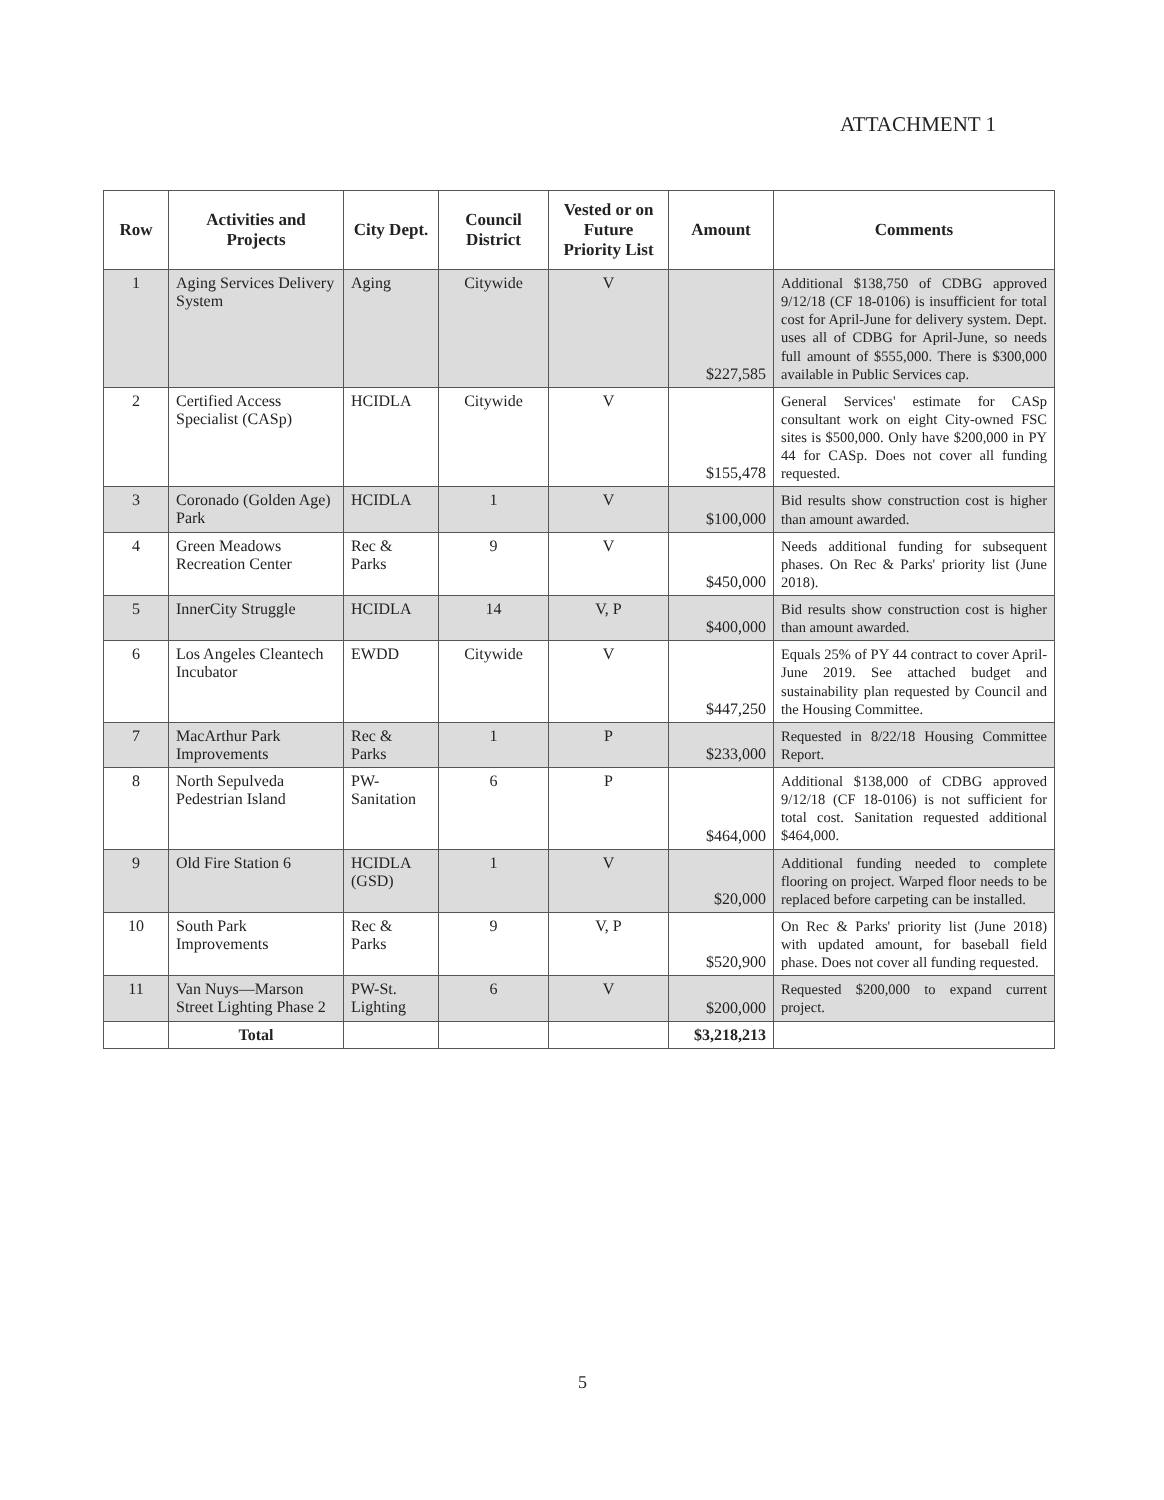ATTACHMENT 1
| Row | Activities and Projects | City Dept. | Council District | Vested or on Future Priority List | Amount | Comments |
| --- | --- | --- | --- | --- | --- | --- |
| 1 | Aging Services Delivery System | Aging | Citywide | V | $227,585 | Additional $138,750 of CDBG approved 9/12/18 (CF 18-0106) is insufficient for total cost for April-June for delivery system. Dept. uses all of CDBG for April-June, so needs full amount of $555,000. There is $300,000 available in Public Services cap. |
| 2 | Certified Access Specialist (CASp) | HCIDLA | Citywide | V | $155,478 | General Services' estimate for CASp consultant work on eight City-owned FSC sites is $500,000. Only have $200,000 in PY 44 for CASp. Does not cover all funding requested. |
| 3 | Coronado (Golden Age) Park | HCIDLA | 1 | V | $100,000 | Bid results show construction cost is higher than amount awarded. |
| 4 | Green Meadows Recreation Center | Rec & Parks | 9 | V | $450,000 | Needs additional funding for subsequent phases. On Rec & Parks' priority list (June 2018). |
| 5 | InnerCity Struggle | HCIDLA | 14 | V, P | $400,000 | Bid results show construction cost is higher than amount awarded. |
| 6 | Los Angeles Cleantech Incubator | EWDD | Citywide | V | $447,250 | Equals 25% of PY 44 contract to cover April-June 2019. See attached budget and sustainability plan requested by Council and the Housing Committee. |
| 7 | MacArthur Park Improvements | Rec & Parks | 1 | P | $233,000 | Requested in 8/22/18 Housing Committee Report. |
| 8 | North Sepulveda Pedestrian Island | PW-Sanitation | 6 | P | $464,000 | Additional $138,000 of CDBG approved 9/12/18 (CF 18-0106) is not sufficient for total cost. Sanitation requested additional $464,000. |
| 9 | Old Fire Station 6 | HCIDLA (GSD) | 1 | V | $20,000 | Additional funding needed to complete flooring on project. Warped floor needs to be replaced before carpeting can be installed. |
| 10 | South Park Improvements | Rec & Parks | 9 | V, P | $520,900 | On Rec & Parks' priority list (June 2018) with updated amount, for baseball field phase. Does not cover all funding requested. |
| 11 | Van Nuys—Marson Street Lighting Phase 2 | PW-St. Lighting | 6 | V | $200,000 | Requested $200,000 to expand current project. |
| | Total | | | | $3,218,213 | |
5